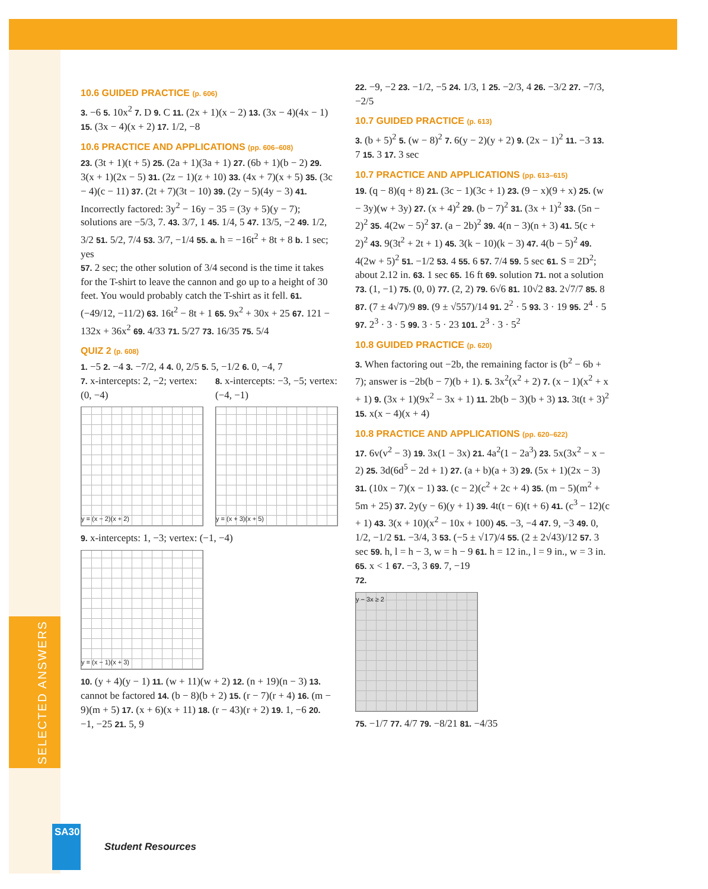SELECTED ANSWERS
10.6 GUIDED PRACTICE (p. 606)
3. −6 5. 10x<sup>2</sup> 7. D 9. C 11. (2x + 1)(x − 2) 13. (3x − 4)(4x − 1) 15. (3x − 4)(x + 2) 17. 1/2, −8
10.6 PRACTICE AND APPLICATIONS (pp. 606–608)
23. (3t + 1)(t + 5) 25. (2a + 1)(3a + 1) 27. (6b + 1)(b − 2) 29. 3(x + 1)(2x − 5) 31. (2z − 1)(z + 10) 33. (4x + 7)(x + 5) 35. (3c − 4)(c − 11) 37. (2t + 7)(3t − 10) 39. (2y − 5)(4y − 3) 41. Incorrectly factored: 3y<sup>2</sup> − 16y − 35 = (3y + 5)(y − 7); solutions are −5/3, 7. 43. 3/7, 1 45. 1/4, 5 47. 13/5, −2 49. 1/2, 3/2 51. 5/2, 7/4 53. 3/7, −1/4 55. a. h = −16t<sup>2</sup> + 8t + 8 b. 1 sec; yes
57. 2 sec; the other solution of 3/4 second is the time it takes for the T-shirt to leave the cannon and go up to a height of 30 feet. You would probably catch the T-shirt as it fell. 61. (−49/12, −11/2) 63. 16t<sup>2</sup> − 8t + 1 65. 9x<sup>2</sup> + 30x + 25 67. 121 − 132x + 36x<sup>2</sup> 69. 4/33 71. 5/27 73. 16/35 75. 5/4
QUIZ 2 (p. 608)
1. −5 2. −4 3. −7/2, 4 4. 0, 2/5 5. 5, −1/2 6. 0, −4, 7
7. x-intercepts: 2, −2; vertex: (0, −4)
y = (x − 2)(x + 2)
8. x-intercepts: −3, −5; vertex: (−4, −1)
y = (x + 3)(x + 5)
9. x-intercepts: 1, −3; vertex: (−1, −4)
y = (x − 1)(x + 3)
10. (y + 4)(y − 1) 11. (w + 11)(w + 2) 12. (n + 19)(n − 3) 13. cannot be factored 14. (b − 8)(b + 2) 15. (r − 7)(r + 4) 16. (m − 9)(m + 5) 17. (x + 6)(x + 11) 18. (r − 43)(r + 2) 19. 1, −6 20. −1, −25 21. 5, 9
22. −9, −2 23. −1/2, −5 24. 1/3, 1 25. −2/3, 4 26. −3/2 27. −7/3, −2/5
10.7 GUIDED PRACTICE (p. 613)
3. (b + 5)<sup>2</sup> 5. (w − 8)<sup>2</sup> 7. 6(y − 2)(y + 2) 9. (2x − 1)<sup>2</sup> 11. −3 13. 7 15. 3 17. 3 sec
10.7 PRACTICE AND APPLICATIONS (pp. 613–615)
19. (q − 8)(q + 8) 21. (3c − 1)(3c + 1) 23. (9 − x)(9 + x) 25. (w − 3y)(w + 3y) 27. (x + 4)<sup>2</sup> 29. (b − 7)<sup>2</sup> 31. (3x + 1)<sup>2</sup> 33. (5n − 2)<sup>2</sup> 35. 4(2w − 5)<sup>2</sup> 37. (a − 2b)<sup>2</sup> 39. 4(n − 3)(n + 3) 41. 5(c + 2)<sup>2</sup> 43. 9(3t<sup>2</sup> + 2t + 1) 45. 3(k − 10)(k − 3) 47. 4(b − 5)<sup>2</sup> 49. 4(2w + 5)<sup>2</sup> 51. −1/2 53. 4 55. 6 57. 7/4 59. 5 sec 61. S = 2D<sup>2</sup>; about 2.12 in. 63. 1 sec 65. 16 ft 69. solution 71. not a solution 73. (1, −1) 75. (0, 0) 77. (2, 2) 79. 6√6 81. 10√2 83. 2√7/7 85. 8 87. (7 ± 4√7)/9 89. (9 ± √557)/14 91. 2<sup>2</sup> · 5 93. 3 · 19 95. 2<sup>4</sup> · 5 97. 2<sup>3</sup> · 3 · 5 99. 3 · 5 · 23 101. 2<sup>3</sup> · 3 · 5<sup>2</sup>
10.8 GUIDED PRACTICE (p. 620)
3. When factoring out −2b, the remaining factor is (b<sup>2</sup> − 6b + 7); answer is −2b(b − 7)(b + 1). 5. 3x<sup>2</sup>(x<sup>2</sup> + 2) 7. (x − 1)(x<sup>2</sup> + x + 1) 9. (3x + 1)(9x<sup>2</sup> − 3x + 1) 11. 2b(b − 3)(b + 3) 13. 3t(t + 3)<sup>2</sup> 15. x(x − 4)(x + 4)
10.8 PRACTICE AND APPLICATIONS (pp. 620–622)
17. 6v(v<sup>2</sup> − 3) 19. 3x(1 − 3x) 21. 4a<sup>2</sup>(1 − 2a<sup>3</sup>) 23. 5x(3x<sup>2</sup> − x − 2) 25. 3d(6d<sup>5</sup> − 2d + 1) 27. (a + b)(a + 3) 29. (5x + 1)(2x − 3) 31. (10x − 7)(x − 1) 33. (c − 2)(c<sup>2</sup> + 2c + 4) 35. (m − 5)(m<sup>2</sup> + 5m + 25) 37. 2y(y − 6)(y + 1) 39. 4t(t − 6)(t + 6) 41. (c<sup>3</sup> − 12)(c + 1) 43. 3(x + 10)(x<sup>2</sup> − 10x + 100) 45. −3, −4 47. 9, −3 49. 0, 1/2, −1/2 51. −3/4, 3 53. (−5 ± √17)/4 55. (2 ± 2√43)/12 57. 3 sec 59. h, l = h − 3, w = h − 9 61. h = 12 in., l = 9 in., w = 3 in. 65. x < 1 67. −3, 3 69. 7, −19
72.
y − 3x ≥ 2
75. −1/7 77. 4/7 79. −8/21 81. −4/35
SA30
Student Resources